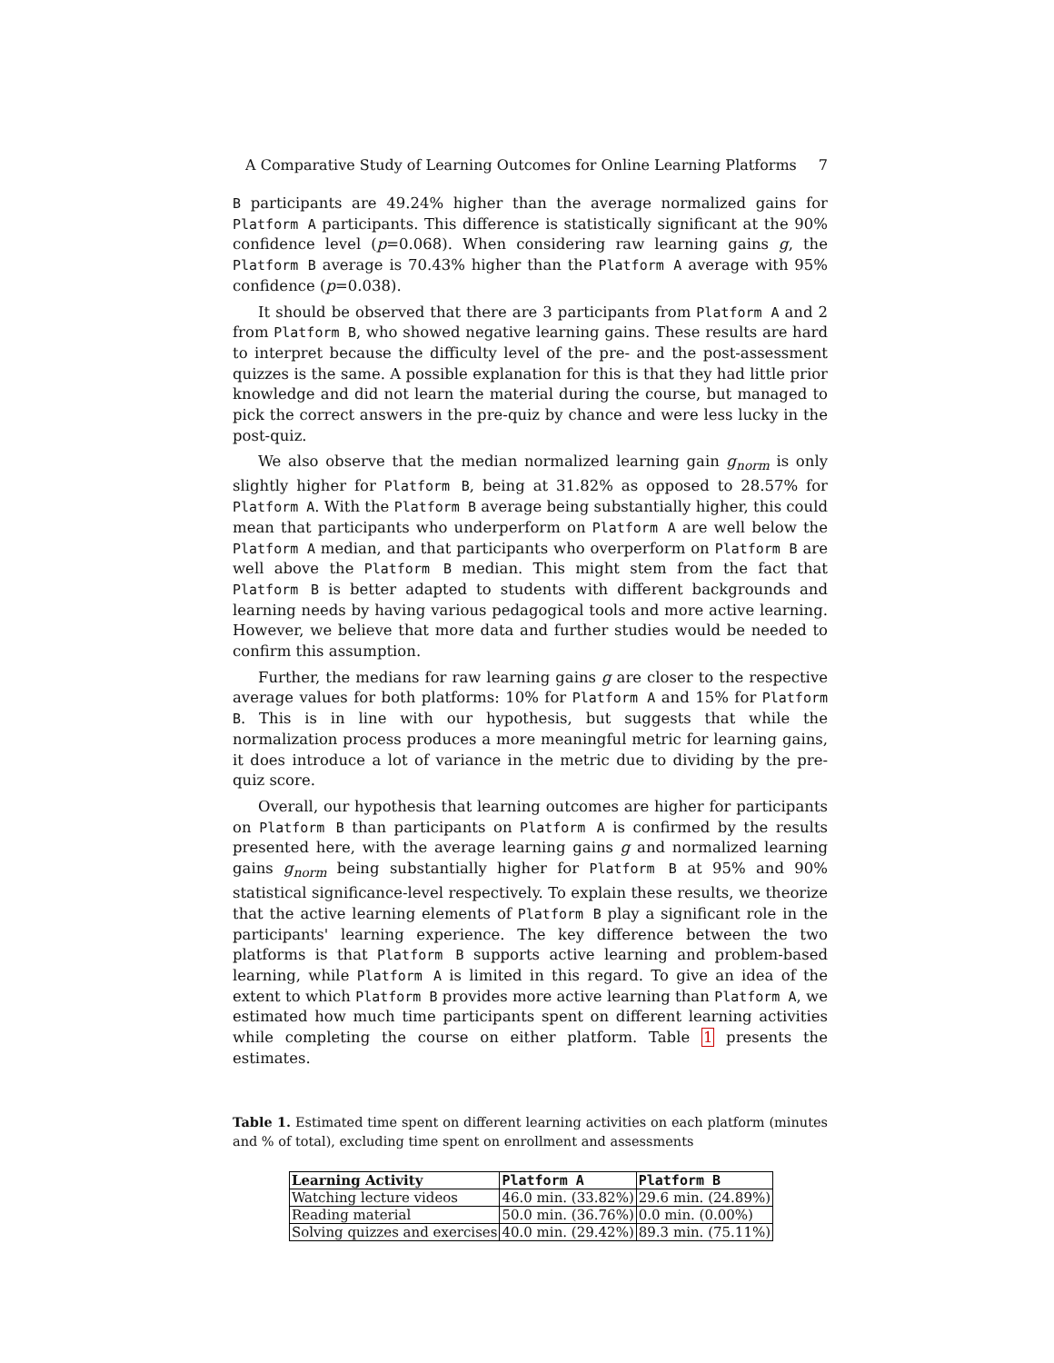A Comparative Study of Learning Outcomes for Online Learning Platforms 7
B participants are 49.24% higher than the average normalized gains for Platform A participants. This difference is statistically significant at the 90% confidence level (p=0.068). When considering raw learning gains g, the Platform B average is 70.43% higher than the Platform A average with 95% confidence (p=0.038).
It should be observed that there are 3 participants from Platform A and 2 from Platform B, who showed negative learning gains. These results are hard to interpret because the difficulty level of the pre- and the post-assessment quizzes is the same. A possible explanation for this is that they had little prior knowledge and did not learn the material during the course, but managed to pick the correct answers in the pre-quiz by chance and were less lucky in the post-quiz.
We also observe that the median normalized learning gain g<sub>norm</sub> is only slightly higher for Platform B, being at 31.82% as opposed to 28.57% for Platform A. With the Platform B average being substantially higher, this could mean that participants who underperform on Platform A are well below the Platform A median, and that participants who overperform on Platform B are well above the Platform B median. This might stem from the fact that Platform B is better adapted to students with different backgrounds and learning needs by having various pedagogical tools and more active learning. However, we believe that more data and further studies would be needed to confirm this assumption.
Further, the medians for raw learning gains g are closer to the respective average values for both platforms: 10% for Platform A and 15% for Platform B. This is in line with our hypothesis, but suggests that while the normalization process produces a more meaningful metric for learning gains, it does introduce a lot of variance in the metric due to dividing by the pre-quiz score.
Overall, our hypothesis that learning outcomes are higher for participants on Platform B than participants on Platform A is confirmed by the results presented here, with the average learning gains g and normalized learning gains g<sub>norm</sub> being substantially higher for Platform B at 95% and 90% statistical significance-level respectively. To explain these results, we theorize that the active learning elements of Platform B play a significant role in the participants' learning experience. The key difference between the two platforms is that Platform B supports active learning and problem-based learning, while Platform A is limited in this regard. To give an idea of the extent to which Platform B provides more active learning than Platform A, we estimated how much time participants spent on different learning activities while completing the course on either platform. Table 1 presents the estimates.
Table 1. Estimated time spent on different learning activities on each platform (minutes and % of total), excluding time spent on enrollment and assessments
| Learning Activity | Platform A | Platform B |
| --- | --- | --- |
| Watching lecture videos | 46.0 min. (33.82%) | 29.6 min. (24.89%) |
| Reading material | 50.0 min. (36.76%) | 0.0 min. (0.00%) |
| Solving quizzes and exercises | 40.0 min. (29.42%) | 89.3 min. (75.11%) |